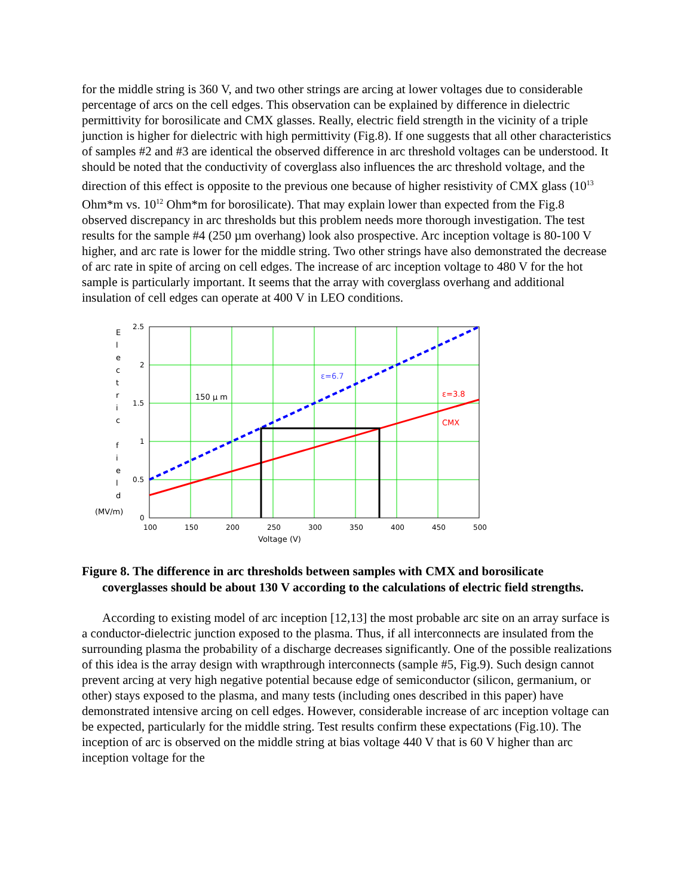for the middle string is 360 V, and two other strings are arcing at lower voltages due to considerable percentage of arcs on the cell edges. This observation can be explained by difference in dielectric permittivity for borosilicate and CMX glasses. Really, electric field strength in the vicinity of a triple junction is higher for dielectric with high permittivity (Fig.8). If one suggests that all other characteristics of samples #2 and #3 are identical the observed difference in arc threshold voltages can be understood. It should be noted that the conductivity of coverglass also influences the arc threshold voltage, and the direction of this effect is opposite to the previous one because of higher resistivity of CMX glass (10<sup>13</sup> Ohm*m vs. 10<sup>12</sup> Ohm*m for borosilicate). That may explain lower than expected from the Fig.8 observed discrepancy in arc thresholds but this problem needs more thorough investigation. The test results for the sample #4 (250 µm overhang) look also prospective. Arc inception voltage is 80-100 V higher, and arc rate is lower for the middle string. Two other strings have also demonstrated the decrease of arc rate in spite of arcing on cell edges. The increase of arc inception voltage to 480 V for the hot sample is particularly important. It seems that the array with coverglass overhang and additional insulation of cell edges can operate at 400 V in LEO conditions.
ε=6.7
ε=3.8
CMX
150 μ m
2.5
2
1.5
1
0.5
0
100
150
200
250
300
350
400
450
500
Voltage (V)
E
l
e
c
t
r
i
c
f
i
e
l
d
(MV/m)
Figure 8. The difference in arc thresholds between samples with CMX and borosilicate coverglasses should be about 130 V according to the calculations of electric field strengths.
According to existing model of arc inception [12,13] the most probable arc site on an array surface is a conductor-dielectric junction exposed to the plasma. Thus, if all interconnects are insulated from the surrounding plasma the probability of a discharge decreases significantly. One of the possible realizations of this idea is the array design with wrapthrough interconnects (sample #5, Fig.9). Such design cannot prevent arcing at very high negative potential because edge of semiconductor (silicon, germanium, or other) stays exposed to the plasma, and many tests (including ones described in this paper) have demonstrated intensive arcing on cell edges. However, considerable increase of arc inception voltage can be expected, particularly for the middle string. Test results confirm these expectations (Fig.10). The inception of arc is observed on the middle string at bias voltage 440 V that is 60 V higher than arc inception voltage for the